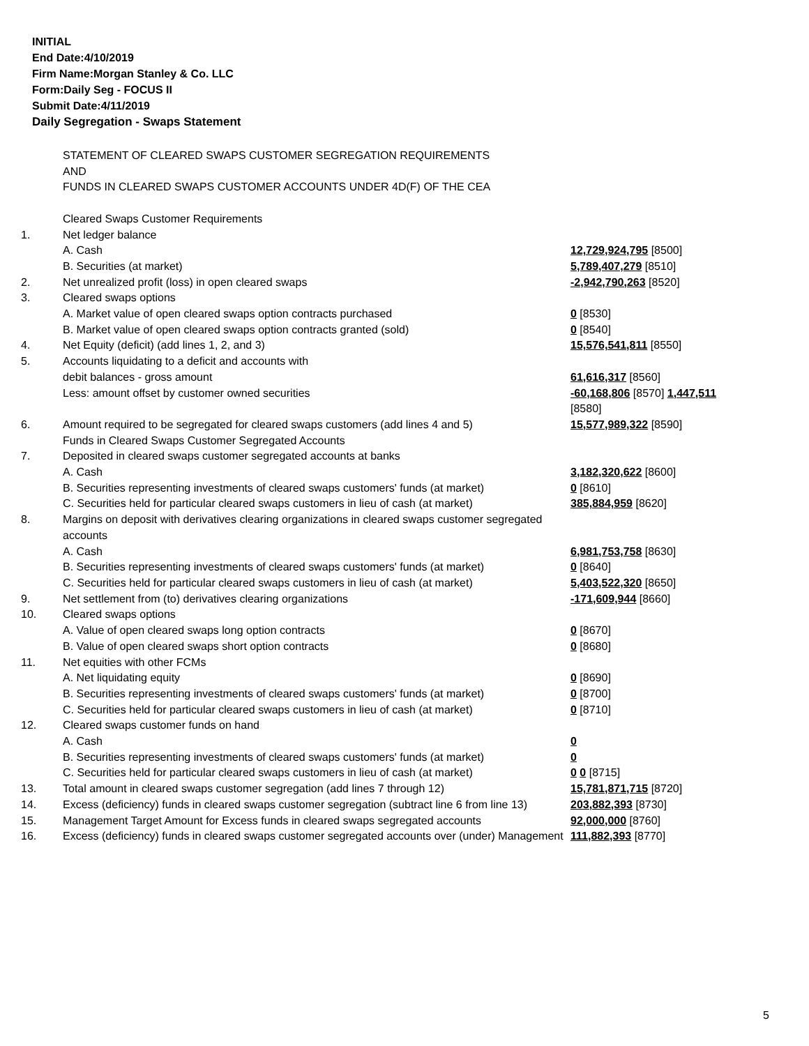INITIAL
End Date:4/10/2019
Firm Name:Morgan Stanley & Co. LLC
Form:Daily Seg - FOCUS II
Submit Date:4/11/2019
Daily Segregation - Swaps Statement
| | STATEMENT OF CLEARED SWAPS CUSTOMER SEGREGATION REQUIREMENTS AND FUNDS IN CLEARED SWAPS CUSTOMER ACCOUNTS UNDER 4D(F) OF THE CEA | |
| | Cleared Swaps Customer Requirements | |
| 1. | Net ledger balance | |
| | A. Cash | 12,729,924,795 [8500] |
| | B. Securities (at market) | 5,789,407,279 [8510] |
| 2. | Net unrealized profit (loss) in open cleared swaps | -2,942,790,263 [8520] |
| 3. | Cleared swaps options | |
| | A. Market value of open cleared swaps option contracts purchased | 0 [8530] |
| | B. Market value of open cleared swaps option contracts granted (sold) | 0 [8540] |
| 4. | Net Equity (deficit) (add lines 1, 2, and 3) | 15,576,541,811 [8550] |
| 5. | Accounts liquidating to a deficit and accounts with | |
| | debit balances - gross amount | 61,616,317 [8560] |
| | Less: amount offset by customer owned securities | -60,168,806 [8570] 1,447,511 [8580] |
| 6. | Amount required to be segregated for cleared swaps customers (add lines 4 and 5) | 15,577,989,322 [8590] |
| | Funds in Cleared Swaps Customer Segregated Accounts | |
| 7. | Deposited in cleared swaps customer segregated accounts at banks | |
| | A. Cash | 3,182,320,622 [8600] |
| | B. Securities representing investments of cleared swaps customers' funds (at market) | 0 [8610] |
| | C. Securities held for particular cleared swaps customers in lieu of cash (at market) | 385,884,959 [8620] |
| 8. | Margins on deposit with derivatives clearing organizations in cleared swaps customer segregated accounts | |
| | A. Cash | 6,981,753,758 [8630] |
| | B. Securities representing investments of cleared swaps customers' funds (at market) | 0 [8640] |
| | C. Securities held for particular cleared swaps customers in lieu of cash (at market) | 5,403,522,320 [8650] |
| 9. | Net settlement from (to) derivatives clearing organizations | -171,609,944 [8660] |
| 10. | Cleared swaps options | |
| | A. Value of open cleared swaps long option contracts | 0 [8670] |
| | B. Value of open cleared swaps short option contracts | 0 [8680] |
| 11. | Net equities with other FCMs | |
| | A. Net liquidating equity | 0 [8690] |
| | B. Securities representing investments of cleared swaps customers' funds (at market) | 0 [8700] |
| | C. Securities held for particular cleared swaps customers in lieu of cash (at market) | 0 [8710] |
| 12. | Cleared swaps customer funds on hand | |
| | A. Cash | 0 |
| | B. Securities representing investments of cleared swaps customers' funds (at market) | 0 |
| | C. Securities held for particular cleared swaps customers in lieu of cash (at market) | 0 0 [8715] |
| 13. | Total amount in cleared swaps customer segregation (add lines 7 through 12) | 15,781,871,715 [8720] |
| 14. | Excess (deficiency) funds in cleared swaps customer segregation (subtract line 6 from line 13) | 203,882,393 [8730] |
| 15. | Management Target Amount for Excess funds in cleared swaps segregated accounts | 92,000,000 [8760] |
| 16. | Excess (deficiency) funds in cleared swaps customer segregated accounts over (under) Management | 111,882,393 [8770] |
5